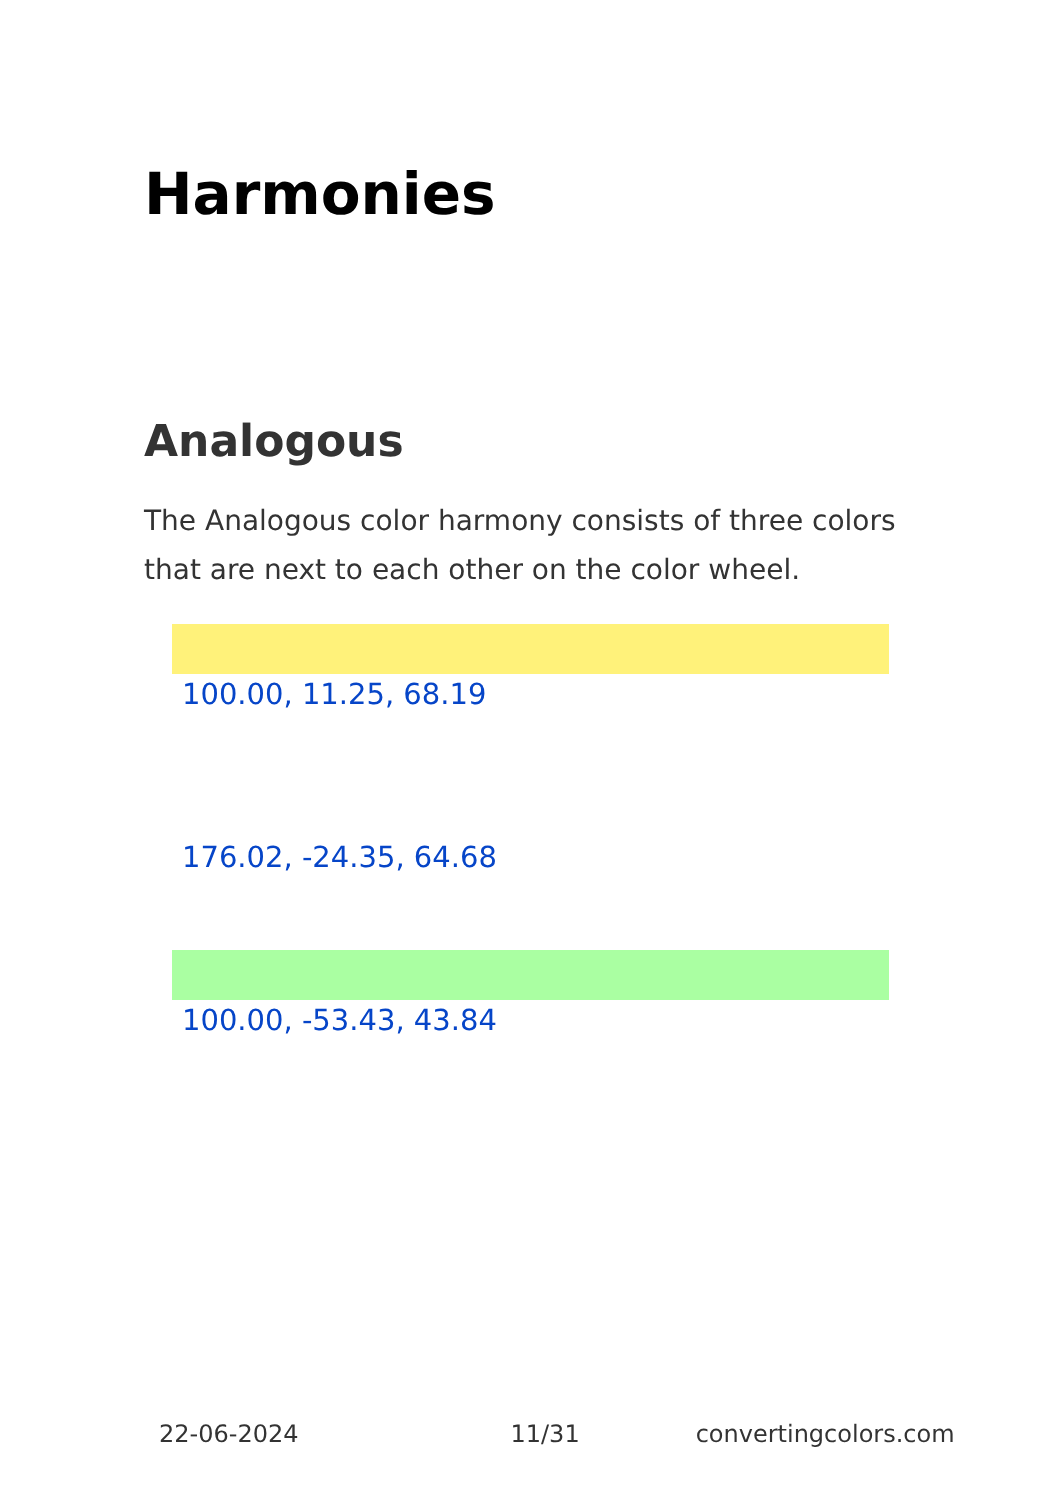Harmonies
Analogous
The Analogous color harmony consists of three colors that are next to each other on the color wheel.
100.00, 11.25, 68.19
176.02, -24.35, 64.68
100.00, -53.43, 43.84
22-06-2024 11/31 convertingcolors.com